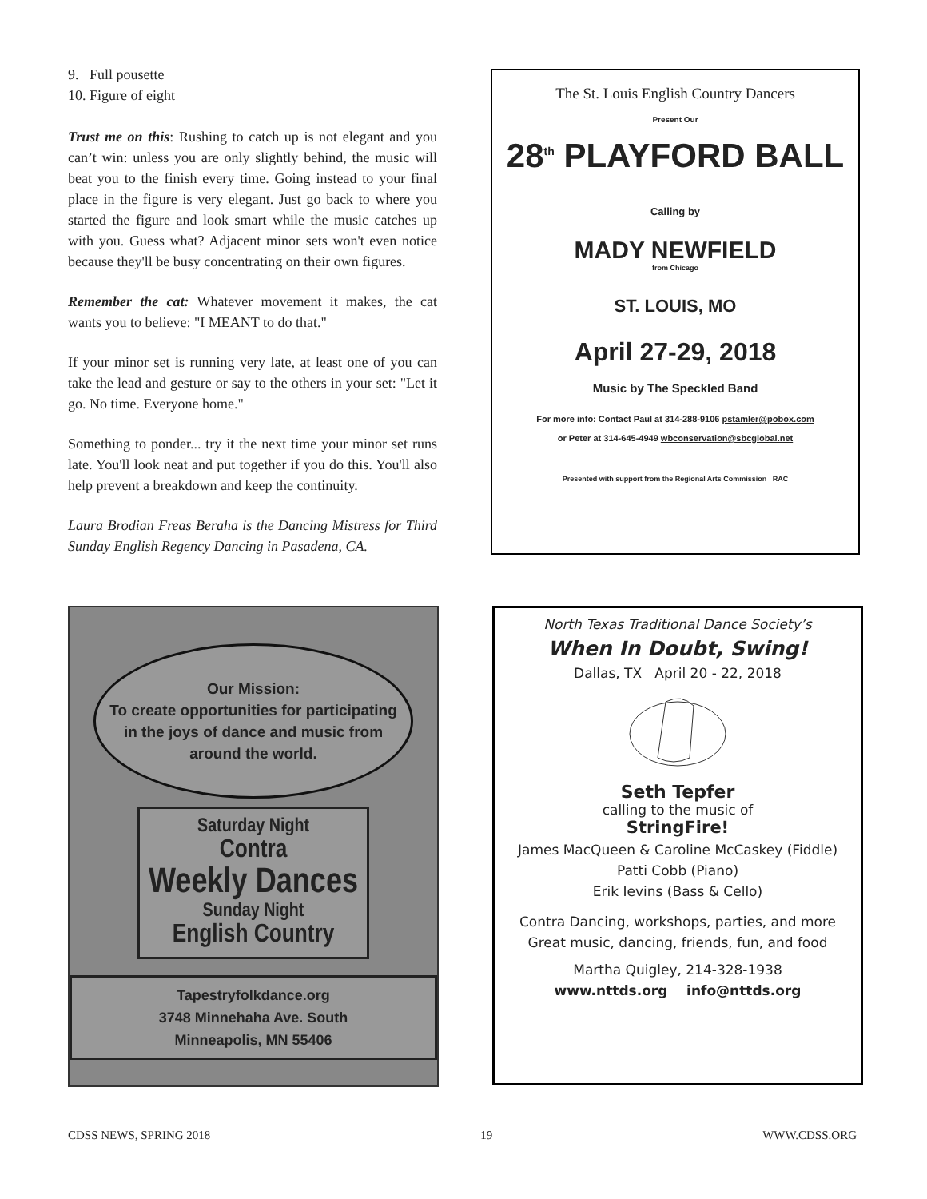9. Full pousette
10. Figure of eight
Trust me on this: Rushing to catch up is not elegant and you can’t win: unless you are only slightly behind, the music will beat you to the finish every time. Going instead to your final place in the figure is very elegant. Just go back to where you started the figure and look smart while the music catches up with you. Guess what? Adjacent minor sets won't even notice because they'll be busy concentrating on their own figures.
Remember the cat: Whatever movement it makes, the cat wants you to believe: "I MEANT to do that."
If your minor set is running very late, at least one of you can take the lead and gesture or say to the others in your set: "Let it go. No time. Everyone home."
Something to ponder... try it the next time your minor set runs late. You'll look neat and put together if you do this. You'll also help prevent a breakdown and keep the continuity.
Laura Brodian Freas Beraha is the Dancing Mistress for Third Sunday English Regency Dancing in Pasadena, CA.
The St. Louis English Country Dancers
Present Our
28<sup>th</sup> PLAYFORD BALL
Calling by
MADY NEWFIELD
from Chicago
ST. LOUIS, MO
April 27-29, 2018
Music by The Speckled Band
For more info: Contact Paul at 314-288-9106 pstamler@pobox.com
or Peter at 314-645-4949 wbconservation@sbcglobal.net
Presented with support from the Regional Arts Commission RAC
Our Mission:
To create opportunities for participating in the joys of dance and music from around the world.
Saturday Night
Contra
Weekly Dances
Sunday Night
English Country
Tapestryfolkdance.org
3748 Minnehaha Ave. South
Minneapolis, MN 55406
North Texas Traditional Dance Society’s
When In Doubt, Swing!
Dallas, TX April 20 - 22, 2018
Seth Tepfer
calling to the music of
StringFire!
James MacQueen & Caroline McCaskey (Fiddle)
Patti Cobb (Piano)
Erik Ievins (Bass & Cello)
Contra Dancing, workshops, parties, and more
Great music, dancing, friends, fun, and food
Martha Quigley, 214-328-1938
www.nttds.org info@nttds.org
CDSS NEWS, SPRING 2018 19 WWW.CDSS.ORG